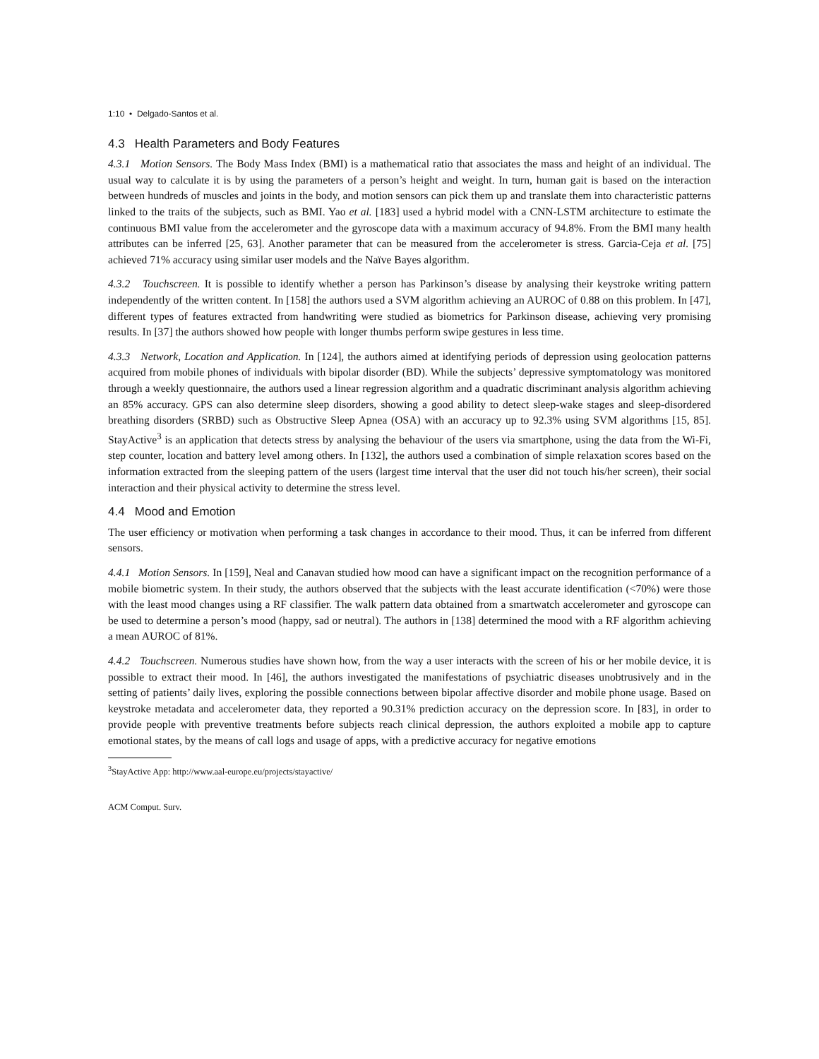1:10 • Delgado-Santos et al.
4.3 Health Parameters and Body Features
4.3.1 Motion Sensors. The Body Mass Index (BMI) is a mathematical ratio that associates the mass and height of an individual. The usual way to calculate it is by using the parameters of a person’s height and weight. In turn, human gait is based on the interaction between hundreds of muscles and joints in the body, and motion sensors can pick them up and translate them into characteristic patterns linked to the traits of the subjects, such as BMI. Yao et al. [183] used a hybrid model with a CNN-LSTM architecture to estimate the continuous BMI value from the accelerometer and the gyroscope data with a maximum accuracy of 94.8%. From the BMI many health attributes can be inferred [25, 63]. Another parameter that can be measured from the accelerometer is stress. Garcia-Ceja et al. [75] achieved 71% accuracy using similar user models and the Naïve Bayes algorithm.
4.3.2 Touchscreen. It is possible to identify whether a person has Parkinson’s disease by analysing their keystroke writing pattern independently of the written content. In [158] the authors used a SVM algorithm achieving an AUROC of 0.88 on this problem. In [47], different types of features extracted from handwriting were studied as biometrics for Parkinson disease, achieving very promising results. In [37] the authors showed how people with longer thumbs perform swipe gestures in less time.
4.3.3 Network, Location and Application. In [124], the authors aimed at identifying periods of depression using geolocation patterns acquired from mobile phones of individuals with bipolar disorder (BD). While the subjects’ depressive symptomatology was monitored through a weekly questionnaire, the authors used a linear regression algorithm and a quadratic discriminant analysis algorithm achieving an 85% accuracy. GPS can also determine sleep disorders, showing a good ability to detect sleep-wake stages and sleep-disordered breathing disorders (SRBD) such as Obstructive Sleep Apnea (OSA) with an accuracy up to 92.3% using SVM algorithms [15, 85]. StayActive<sup>3</sup> is an application that detects stress by analysing the behaviour of the users via smartphone, using the data from the Wi-Fi, step counter, location and battery level among others. In [132], the authors used a combination of simple relaxation scores based on the information extracted from the sleeping pattern of the users (largest time interval that the user did not touch his/her screen), their social interaction and their physical activity to determine the stress level.
4.4 Mood and Emotion
The user efficiency or motivation when performing a task changes in accordance to their mood. Thus, it can be inferred from different sensors.
4.4.1 Motion Sensors. In [159], Neal and Canavan studied how mood can have a significant impact on the recognition performance of a mobile biometric system. In their study, the authors observed that the subjects with the least accurate identification (<70%) were those with the least mood changes using a RF classifier. The walk pattern data obtained from a smartwatch accelerometer and gyroscope can be used to determine a person’s mood (happy, sad or neutral). The authors in [138] determined the mood with a RF algorithm achieving a mean AUROC of 81%.
4.4.2 Touchscreen. Numerous studies have shown how, from the way a user interacts with the screen of his or her mobile device, it is possible to extract their mood. In [46], the authors investigated the manifestations of psychiatric diseases unobtrusively and in the setting of patients’ daily lives, exploring the possible connections between bipolar affective disorder and mobile phone usage. Based on keystroke metadata and accelerometer data, they reported a 90.31% prediction accuracy on the depression score. In [83], in order to provide people with preventive treatments before subjects reach clinical depression, the authors exploited a mobile app to capture emotional states, by the means of call logs and usage of apps, with a predictive accuracy for negative emotions
<sup>3</sup> StayActive App: http://www.aal-europe.eu/projects/stayactive/
ACM Comput. Surv.